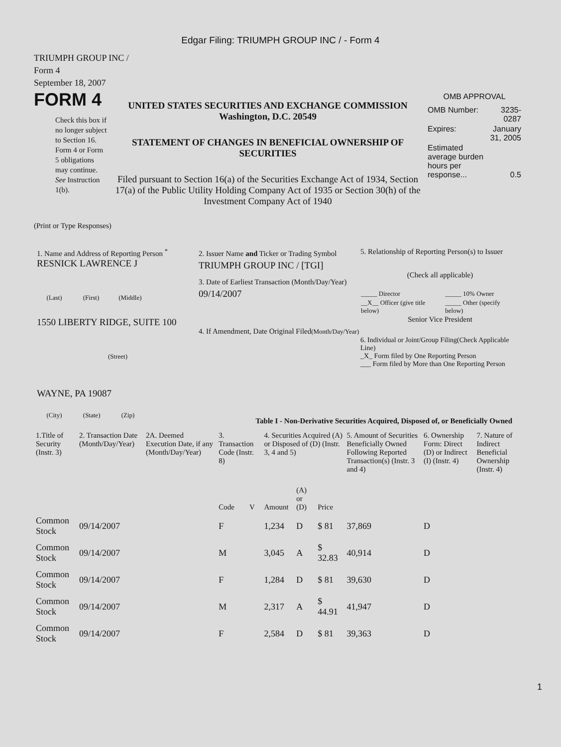Edgar Filing: TRIUMPH GROUP INC / - Form 4
TRIUMPH GROUP INC /
Form 4
September 18, 2007
FORM 4
Check this box if no longer subject to Section 16. Form 4 or Form 5 obligations may continue. See Instruction 1(b).
UNITED STATES SECURITIES AND EXCHANGE COMMISSION
Washington, D.C. 20549
STATEMENT OF CHANGES IN BENEFICIAL OWNERSHIP OF SECURITIES
Filed pursuant to Section 16(a) of the Securities Exchange Act of 1934, Section 17(a) of the Public Utility Holding Company Act of 1935 or Section 30(h) of the Investment Company Act of 1940
OMB APPROVAL
| OMB Number: | 3235-0287 |
| Expires: | January 31, 2005 |
| Estimated average burden hours per response... | 0.5 |
(Print or Type Responses)
1. Name and Address of Reporting Person <sup>*</sup>
RESNICK LAWRENCE J
(Last) (First) (Middle)
1550 LIBERTY RIDGE, SUITE 100
(Street)
WAYNE, PA 19087
(City) (State) (Zip)
2. Issuer Name and Ticker or Trading Symbol
TRIUMPH GROUP INC / [TGI]
3. Date of Earliest Transaction (Month/Day/Year)
09/14/2007
4. If Amendment, Date Original Filed(Month/Day/Year)
5. Relationship of Reporting Person(s) to Issuer
(Check all applicable)
| _____ Director | _____ 10% Owner |
| __X__ Officer (give title below) | _____ Other (specify below) |
Senior Vice President
6. Individual or Joint/Group Filing(Check Applicable Line)
_X_ Form filed by One Reporting Person
___ Form filed by More than One Reporting Person
Table I - Non-Derivative Securities Acquired, Disposed of, or Beneficially Owned
| 1.Title of Security (Instr. 3) | 2. Transaction Date (Month/Day/Year) | 2A. Deemed Execution Date, if any (Month/Day/Year) | 3. Transaction Code (Instr. 8) | | 4. Securities Acquired (A) or Disposed of (D) (Instr. 3, 4 and 5) | | | 5. Amount of Securities Beneficially Owned Following Reported Transaction(s) (Instr. 3 and 4) | 6. Ownership Form: Direct (D) or Indirect (I) (Instr. 4) | 7. Nature of Indirect Beneficial Ownership (Instr. 4) |
| --- | --- | --- | --- | --- | --- | --- | --- | --- | --- | --- |
| | | | Code | V | Amount | (A) or (D) | Price | | | |
| Common Stock | 09/14/2007 | | F | | 1,234 | D | $ 81 | 37,869 | D | |
| Common Stock | 09/14/2007 | | M | | 3,045 | A | $ 32.83 | 40,914 | D | |
| Common Stock | 09/14/2007 | | F | | 1,284 | D | $ 81 | 39,630 | D | |
| Common Stock | 09/14/2007 | | M | | 2,317 | A | $ 44.91 | 41,947 | D | |
| Common Stock | 09/14/2007 | | F | | 2,584 | D | $ 81 | 39,363 | D | |
1